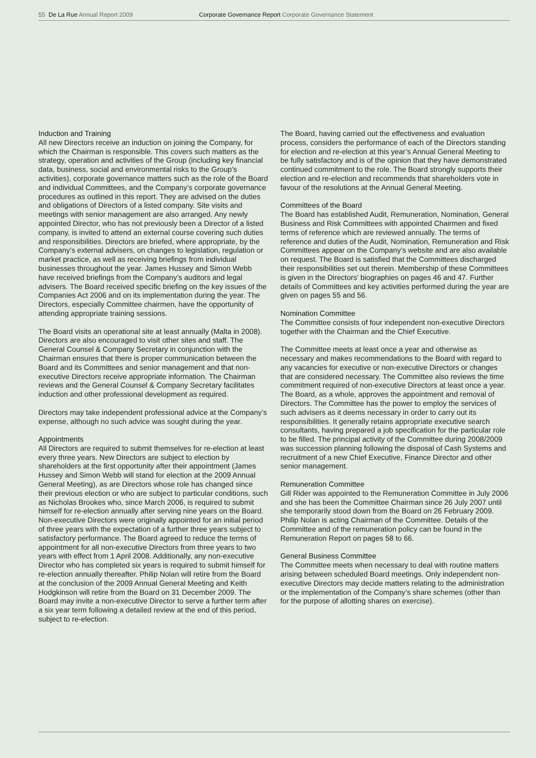55 De La Rue Annual Report 2009 Corporate Governance Report Corporate Governance Statement
Induction and Training
All new Directors receive an induction on joining the Company, for which the Chairman is responsible. This covers such matters as the strategy, operation and activities of the Group (including key financial data, business, social and environmental risks to the Group’s activities), corporate governance matters such as the role of the Board and individual Committees, and the Company’s corporate governance procedures as outlined in this report. They are advised on the duties and obligations of Directors of a listed company. Site visits and meetings with senior management are also arranged. Any newly appointed Director, who has not previously been a Director of a listed company, is invited to attend an external course covering such duties and responsibilities. Directors are briefed, where appropriate, by the Company’s external advisers, on changes to legislation, regulation or market practice, as well as receiving briefings from individual businesses throughout the year. James Hussey and Simon Webb have received briefings from the Company’s auditors and legal advisers. The Board received specific briefing on the key issues of the Companies Act 2006 and on its implementation during the year. The Directors, especially Committee chairmen, have the opportunity of attending appropriate training sessions.
The Board visits an operational site at least annually (Malta in 2008). Directors are also encouraged to visit other sites and staff. The General Counsel & Company Secretary in conjunction with the Chairman ensures that there is proper communication between the Board and its Committees and senior management and that non-executive Directors receive appropriate information. The Chairman reviews and the General Counsel & Company Secretary facilitates induction and other professional development as required.
Directors may take independent professional advice at the Company’s expense, although no such advice was sought during the year.
Appointments
All Directors are required to submit themselves for re-election at least every three years. New Directors are subject to election by shareholders at the first opportunity after their appointment (James Hussey and Simon Webb will stand for election at the 2009 Annual General Meeting), as are Directors whose role has changed since their previous election or who are subject to particular conditions, such as Nicholas Brookes who, since March 2006, is required to submit himself for re-election annually after serving nine years on the Board. Non-executive Directors were originally appointed for an initial period of three years with the expectation of a further three years subject to satisfactory performance. The Board agreed to reduce the terms of appointment for all non-executive Directors from three years to two years with effect from 1 April 2008. Additionally, any non-executive Director who has completed six years is required to submit himself for re-election annually thereafter. Philip Nolan will retire from the Board at the conclusion of the 2009 Annual General Meeting and Keith Hodgkinson will retire from the Board on 31 December 2009. The Board may invite a non-executive Director to serve a further term after a six year term following a detailed review at the end of this period, subject to re-election.
The Board, having carried out the effectiveness and evaluation process, considers the performance of each of the Directors standing for election and re-election at this year’s Annual General Meeting to be fully satisfactory and is of the opinion that they have demonstrated continued commitment to the role. The Board strongly supports their election and re-election and recommends that shareholders vote in favour of the resolutions at the Annual General Meeting.
Committees of the Board
The Board has established Audit, Remuneration, Nomination, General Business and Risk Committees with appointed Chairmen and fixed terms of reference which are reviewed annually. The terms of reference and duties of the Audit, Nomination, Remuneration and Risk Committees appear on the Company’s website and are also available on request. The Board is satisfied that the Committees discharged their responsibilities set out therein. Membership of these Committees is given in the Directors’ biographies on pages 46 and 47. Further details of Committees and key activities performed during the year are given on pages 55 and 56.
Nomination Committee
The Committee consists of four independent non-executive Directors together with the Chairman and the Chief Executive.
The Committee meets at least once a year and otherwise as necessary and makes recommendations to the Board with regard to any vacancies for executive or non-executive Directors or changes that are considered necessary. The Committee also reviews the time commitment required of non-executive Directors at least once a year. The Board, as a whole, approves the appointment and removal of Directors. The Committee has the power to employ the services of such advisers as it deems necessary in order to carry out its responsibilities. It generally retains appropriate executive search consultants, having prepared a job specification for the particular role to be filled. The principal activity of the Committee during 2008/2009 was succession planning following the disposal of Cash Systems and recruitment of a new Chief Executive, Finance Director and other senior management.
Remuneration Committee
Gill Rider was appointed to the Remuneration Committee in July 2006 and she has been the Committee Chairman since 26 July 2007 until she temporarily stood down from the Board on 26 February 2009. Philip Nolan is acting Chairman of the Committee. Details of the Committee and of the remuneration policy can be found in the Remuneration Report on pages 58 to 66.
General Business Committee
The Committee meets when necessary to deal with routine matters arising between scheduled Board meetings. Only independent non-executive Directors may decide matters relating to the administration or the implementation of the Company’s share schemes (other than for the purpose of allotting shares on exercise).